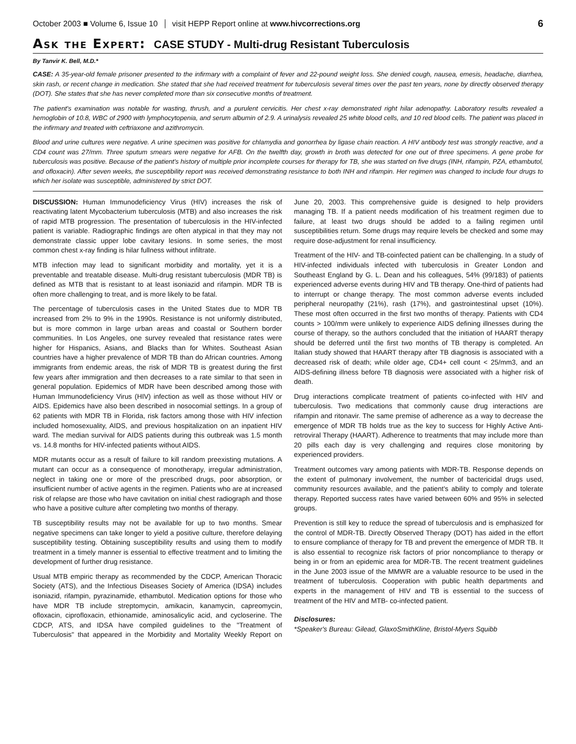October 2003 ■ Volume 6, Issue 10 visit HEPP Report online at www.hivcorrections.org 6
Ask the Expert: CASE STUDY - Multi-drug Resistant Tuberculosis
By Tanvir K. Bell, M.D.*
CASE: A 35-year-old female prisoner presented to the infirmary with a complaint of fever and 22-pound weight loss. She denied cough, nausea, emesis, headache, diarrhea, skin rash, or recent change in medication. She stated that she had received treatment for tuberculosis several times over the past ten years, none by directly observed therapy (DOT). She states that she has never completed more than six consecutive months of treatment.
The patient's examination was notable for wasting, thrush, and a purulent cervicitis. Her chest x-ray demonstrated right hilar adenopathy. Laboratory results revealed a hemoglobin of 10.8, WBC of 2900 with lymphocytopenia, and serum albumin of 2.9. A urinalysis revealed 25 white blood cells, and 10 red blood cells. The patient was placed in the infirmary and treated with ceftriaxone and azithromycin.
Blood and urine cultures were negative. A urine specimen was positive for chlamydia and gonorrhea by ligase chain reaction. A HIV antibody test was strongly reactive, and a CD4 count was 27/mm. Three sputum smears were negative for AFB. On the twelfth day, growth in broth was detected for one out of three specimens. A gene probe for tuberculosis was positive. Because of the patient's history of multiple prior incomplete courses for therapy for TB, she was started on five drugs (INH, rifampin, PZA, ethambutol, and ofloxacin). After seven weeks, the susceptibility report was received demonstrating resistance to both INH and rifampin. Her regimen was changed to include four drugs to which her isolate was susceptible, administered by strict DOT.
DISCUSSION: Human Immunodeficiency Virus (HIV) increases the risk of reactivating latent Mycobacterium tuberculosis (MTB) and also increases the risk of rapid MTB progression. The presentation of tuberculosis in the HIV-infected patient is variable. Radiographic findings are often atypical in that they may not demonstrate classic upper lobe cavitary lesions. In some series, the most common chest x-ray finding is hilar fullness without infiltrate.
MTB infection may lead to significant morbidity and mortality, yet it is a preventable and treatable disease. Multi-drug resistant tuberculosis (MDR TB) is defined as MTB that is resistant to at least isoniazid and rifampin. MDR TB is often more challenging to treat, and is more likely to be fatal.
The percentage of tuberculosis cases in the United States due to MDR TB increased from 2% to 9% in the 1990s. Resistance is not uniformly distributed, but is more common in large urban areas and coastal or Southern border communities. In Los Angeles, one survey revealed that resistance rates were higher for Hispanics, Asians, and Blacks than for Whites. Southeast Asian countries have a higher prevalence of MDR TB than do African countries. Among immigrants from endemic areas, the risk of MDR TB is greatest during the first few years after immigration and then decreases to a rate similar to that seen in general population. Epidemics of MDR have been described among those with Human Immunodeficiency Virus (HIV) infection as well as those without HIV or AIDS. Epidemics have also been described in nosocomial settings. In a group of 62 patients with MDR TB in Florida, risk factors among those with HIV infection included homosexuality, AIDS, and previous hospitalization on an inpatient HIV ward. The median survival for AIDS patients during this outbreak was 1.5 month vs. 14.8 months for HIV-infected patients without AIDS.
MDR mutants occur as a result of failure to kill random preexisting mutations. A mutant can occur as a consequence of monotherapy, irregular administration, neglect in taking one or more of the prescribed drugs, poor absorption, or insufficient number of active agents in the regimen. Patients who are at increased risk of relapse are those who have cavitation on initial chest radiograph and those who have a positive culture after completing two months of therapy.
TB susceptibility results may not be available for up to two months. Smear negative specimens can take longer to yield a positive culture, therefore delaying susceptibility testing. Obtaining susceptibility results and using them to modify treatment in a timely manner is essential to effective treatment and to limiting the development of further drug resistance.
Usual MTB empiric therapy as recommended by the CDCP, American Thoracic Society (ATS), and the Infectious Diseases Society of America (IDSA) includes isoniazid, rifampin, pyrazinamide, ethambutol. Medication options for those who have MDR TB include streptomycin, amikacin, kanamycin, capreomycin, ofloxacin, ciprofloxacin, ethionamide, aminosalicylic acid, and cycloserine. The CDCP, ATS, and IDSA have compiled guidelines to the "Treatment of Tuberculosis" that appeared in the Morbidity and Mortality Weekly Report on June 20, 2003. This comprehensive guide is designed to help providers managing TB. If a patient needs modification of his treatment regimen due to failure, at least two drugs should be added to a failing regimen until susceptibilities return. Some drugs may require levels be checked and some may require dose-adjustment for renal insufficiency.
Treatment of the HIV- and TB-coinfected patient can be challenging. In a study of HIV-infected individuals infected with tuberculosis in Greater London and Southeast England by G. L. Dean and his colleagues, 54% (99/183) of patients experienced adverse events during HIV and TB therapy. One-third of patients had to interrupt or change therapy. The most common adverse events included peripheral neuropathy (21%), rash (17%), and gastrointestinal upset (10%). These most often occurred in the first two months of therapy. Patients with CD4 counts > 100/mm were unlikely to experience AIDS defining illnesses during the course of therapy, so the authors concluded that the initiation of HAART therapy should be deferred until the first two months of TB therapy is completed. An Italian study showed that HAART therapy after TB diagnosis is associated with a decreased risk of death; while older age, CD4+ cell count < 25/mm3, and an AIDS-defining illness before TB diagnosis were associated with a higher risk of death.
Drug interactions complicate treatment of patients co-infected with HIV and tuberculosis. Two medications that commonly cause drug interactions are rifampin and ritonavir. The same premise of adherence as a way to decrease the emergence of MDR TB holds true as the key to success for Highly Active Anti-retroviral Therapy (HAART). Adherence to treatments that may include more than 20 pills each day is very challenging and requires close monitoring by experienced providers.
Treatment outcomes vary among patients with MDR-TB. Response depends on the extent of pulmonary involvement, the number of bactericidal drugs used, community resources available, and the patient's ability to comply and tolerate therapy. Reported success rates have varied between 60% and 95% in selected groups.
Prevention is still key to reduce the spread of tuberculosis and is emphasized for the control of MDR-TB. Directly Observed Therapy (DOT) has aided in the effort to ensure compliance of therapy for TB and prevent the emergence of MDR TB. It is also essential to recognize risk factors of prior noncompliance to therapy or being in or from an epidemic area for MDR-TB. The recent treatment guidelines in the June 2003 issue of the MMWR are a valuable resource to be used in the treatment of tuberculosis. Cooperation with public health departments and experts in the management of HIV and TB is essential to the success of treatment of the HIV and MTB- co-infected patient.
Disclosures:
*Speaker's Bureau: Gilead, GlaxoSmithKline, Bristol-Myers Squibb